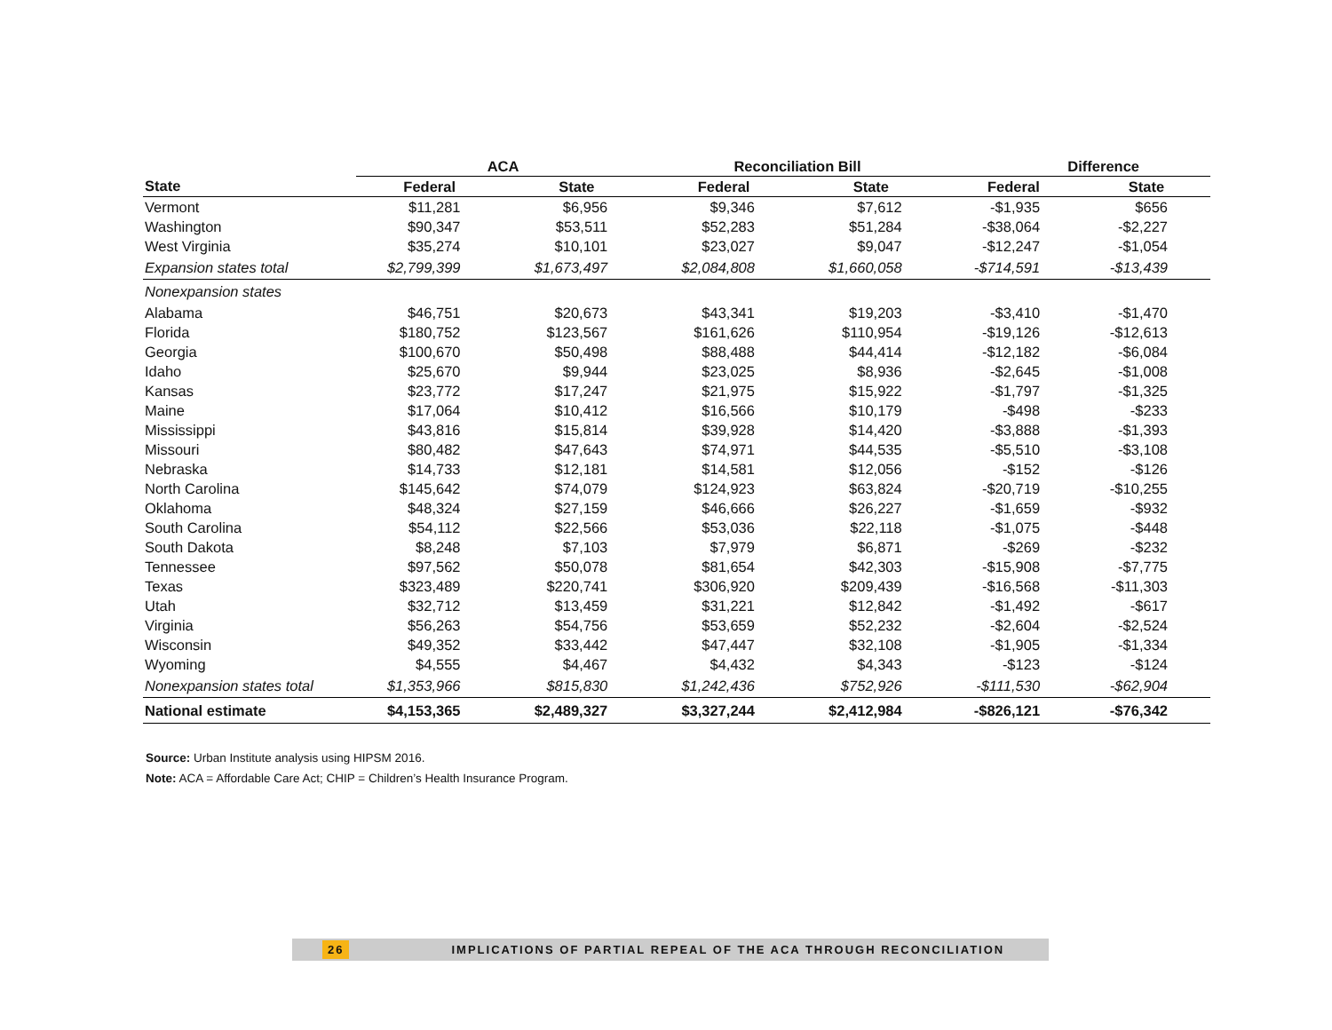| | ACA | | Reconciliation Bill | | Difference | |
| --- | --- | --- | --- | --- | --- | --- |
| State | Federal | State | Federal | State | Federal | State |
| Vermont | $11,281 | $6,956 | $9,346 | $7,612 | -$1,935 | $656 |
| Washington | $90,347 | $53,511 | $52,283 | $51,284 | -$38,064 | -$2,227 |
| West Virginia | $35,274 | $10,101 | $23,027 | $9,047 | -$12,247 | -$1,054 |
| Expansion states total | $2,799,399 | $1,673,497 | $2,084,808 | $1,660,058 | -$714,591 | -$13,439 |
| Nonexpansion states | | | | | | |
| Alabama | $46,751 | $20,673 | $43,341 | $19,203 | -$3,410 | -$1,470 |
| Florida | $180,752 | $123,567 | $161,626 | $110,954 | -$19,126 | -$12,613 |
| Georgia | $100,670 | $50,498 | $88,488 | $44,414 | -$12,182 | -$6,084 |
| Idaho | $25,670 | $9,944 | $23,025 | $8,936 | -$2,645 | -$1,008 |
| Kansas | $23,772 | $17,247 | $21,975 | $15,922 | -$1,797 | -$1,325 |
| Maine | $17,064 | $10,412 | $16,566 | $10,179 | -$498 | -$233 |
| Mississippi | $43,816 | $15,814 | $39,928 | $14,420 | -$3,888 | -$1,393 |
| Missouri | $80,482 | $47,643 | $74,971 | $44,535 | -$5,510 | -$3,108 |
| Nebraska | $14,733 | $12,181 | $14,581 | $12,056 | -$152 | -$126 |
| North Carolina | $145,642 | $74,079 | $124,923 | $63,824 | -$20,719 | -$10,255 |
| Oklahoma | $48,324 | $27,159 | $46,666 | $26,227 | -$1,659 | -$932 |
| South Carolina | $54,112 | $22,566 | $53,036 | $22,118 | -$1,075 | -$448 |
| South Dakota | $8,248 | $7,103 | $7,979 | $6,871 | -$269 | -$232 |
| Tennessee | $97,562 | $50,078 | $81,654 | $42,303 | -$15,908 | -$7,775 |
| Texas | $323,489 | $220,741 | $306,920 | $209,439 | -$16,568 | -$11,303 |
| Utah | $32,712 | $13,459 | $31,221 | $12,842 | -$1,492 | -$617 |
| Virginia | $56,263 | $54,756 | $53,659 | $52,232 | -$2,604 | -$2,524 |
| Wisconsin | $49,352 | $33,442 | $47,447 | $32,108 | -$1,905 | -$1,334 |
| Wyoming | $4,555 | $4,467 | $4,432 | $4,343 | -$123 | -$124 |
| Nonexpansion states total | $1,353,966 | $815,830 | $1,242,436 | $752,926 | -$111,530 | -$62,904 |
| National estimate | $4,153,365 | $2,489,327 | $3,327,244 | $2,412,984 | -$826,121 | -$76,342 |
Source: Urban Institute analysis using HIPSM 2016.
Note: ACA = Affordable Care Act; CHIP = Children’s Health Insurance Program.
26 IMPLICATIONS OF PARTIAL REPEAL OF THE ACA THROUGH RECONCILIATION